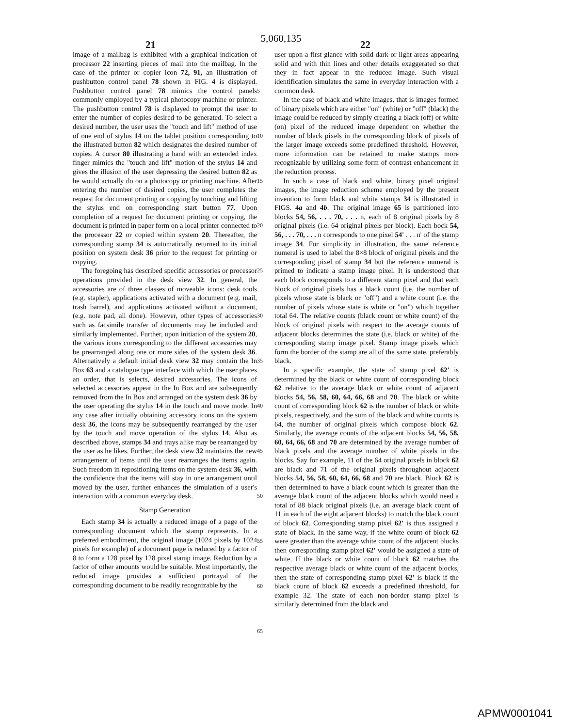5,060,135
21 22
image of a mailbag is exhibited with a graphical indication of processor 22 inserting pieces of mail into the mailbag. In the case of the printer or copier icon 72, 91, an illustration of pushbutton control panel 78 shown in FIG. 4 is displayed. Pushbutton control panel 78 mimics the control panels commonly employed by a typical photocopy machine or printer. The pushbutton control 78 is displayed to prompt the user to enter the number of copies desired to be generated. To select a desired number, the user uses the "touch and lift" method of use of one end of stylus 14 on the tablet position corresponding to the illustrated button 82 which designates the desired number of copies. A cursor 80 illustrating a hand with an extended index finger mimics the "touch and lift" motion of the stylus 14 and gives the illusion of the user depressing the desired button 82 as he would actually do on a photocopy or printing machine. After entering the number of desired copies, the user completes the request for document printing or copying by touching and lifting the stylus end on corresponding start button 77. Upon completion of a request for document printing or copying, the document is printed in paper form on a local printer connected to the processor 22 or copied within system 20. Thereafter, the corresponding stamp 34 is automatically returned to its initial position on system desk 36 prior to the request for printing or copying.
The foregoing has described specific accessories or processor operations provided in the desk view 32. In general, the accessories are of three classes of moveable icons: desk tools (e.g. stapler), applications activated with a document (e.g. mail, trash barrel), and applications activated without a document, (e.g. note pad, all done). However, other types of accessories such as facsimile transfer of documents may be included and similarly implemented. Further, upon initiation of the system 20, the various icons corresponding to the different accessories may be prearranged along one or more sides of the system desk 36. Alternatively a default initial desk view 32 may contain the In Box 63 and a catalogue type interface with which the user places an order, that is selects, desired accessories. The icons of selected accessories appear in the In Box and are subsequently removed from the In Box and arranged on the system desk 36 by the user operating the stylus 14 in the touch and move mode. In any case after initially obtaining accessory icons on the system desk 36, the icons may be subsequently rearranged by the user by the touch and move operation of the stylus 14. Also as described above, stamps 34 and trays alike may be rearranged by the user as he likes. Further, the desk view 32 maintains the new arrangement of items until the user rearranges the items again. Such freedom in repositioning items on the system desk 36, with the confidence that the items will stay in one arrangement until moved by the user, further enhances the simulation of a user's interaction with a common everyday desk.
Stamp Generation
Each stamp 34 is actually a reduced image of a page of the corresponding document which the stamp represents. In a preferred embodiment, the original image (1024 pixels by 1024 pixels for example) of a document page is reduced by a factor of 8 to form a 128 pixel by 128 pixel stamp image. Reduction by a factor of other amounts would be suitable. Most importantly, the reduced image provides a sufficient portrayal of the corresponding document to be readily recognizable by the
5
10
15
20
25
30
35
40
45
50
55
60
65
user upon a first glance with solid dark or light areas appearing solid and with thin lines and other details exaggerated so that they in fact appear in the reduced image. Such visual identification simulates the same in everyday interaction with a common desk.
In the case of black and white images, that is images formed of binary pixels which are either "on" (white) or "off" (black) the image could be reduced by simply creating a black (off) or white (on) pixel of the reduced image dependent on whether the number of black pixels in the corresponding block of pixels of the larger image exceeds some predefined threshold. However, more information can be retained to make stamps more recognizable by utilizing some form of contrast enhancement in the reduction process.
In such a case of black and white, binary pixel original images, the image reduction scheme employed by the present invention to form black and white stamps 34 is illustrated in FIGS. 4a and 4b. The original image 65 is partitioned into blocks 54, 56, . . . 70, . . . n, each of 8 original pixels by 8 original pixels (i.e. 64 original pixels per block). Each bock 54, 56, . . . 70, . . . n corresponds to one pixel 54' . . . n' of the stamp image 34. For simplicity in illustration, the same reference numeral is used to label the 8×8 block of original pixels and the corresponding pixel of stamp 34 but the reference numeral is primed to indicate a stamp image pixel. It is understood that each block corresponds to a different stamp pixel and that each block of original pixels has a black count (i.e. the number of pixels whose state is black or "off") and a white count (i.e. the number of pixels whose state is white or "on") which together total 64. The relative counts (black count or white count) of the block of original pixels with respect to the average counts of adjacent blocks determines the state (i.e. black or white) of the corresponding stamp image pixel. Stamp image pixels which form the border of the stamp are all of the same state, preferably black.
In a specific example, the state of stamp pixel 62' is determined by the black or white count of corresponding block 62 relative to the average black or white count of adjacent blocks 54, 56, 58, 60, 64, 66, 68 and 70. The black or white count of corresponding block 62 is the number of black or white pixels, respectively, and the sum of the black and white counts is 64, the number of original pixels which compose block 62. Similarly, the average counts of the adjacent blocks 54, 56, 58, 60, 64, 66, 68 and 70 are determined by the average number of black pixels and the average number of white pixels in the blocks. Say for example, 11 of the 64 original pixels in block 62 are black and 71 of the original pixels throughout adjacent blocks 54, 56, 58, 60, 64, 66, 68 and 70 are black. Block 62 is then determined to have a black count which is greater than the average black count of the adjacent blocks which would need a total of 88 black original pixels (i.e. an average black count of 11 in each of the eight adjacent blocks) to match the black count of block 62. Corresponding stamp pixel 62' is thus assigned a state of black. In the same way, if the white count of block 62 were greater than the average white count of the adjacent blocks then corresponding stamp pixel 62' would be assigned a state of white. If the black or white count of block 62 matches the respective average black or white count of the adjacent blocks, then the state of corresponding stamp pixel 62' is black if the black count of block 62 exceeds a predefined threshold, for example 32. The state of each non-border stamp pixel is similarly determined from the black and
APMW0001041